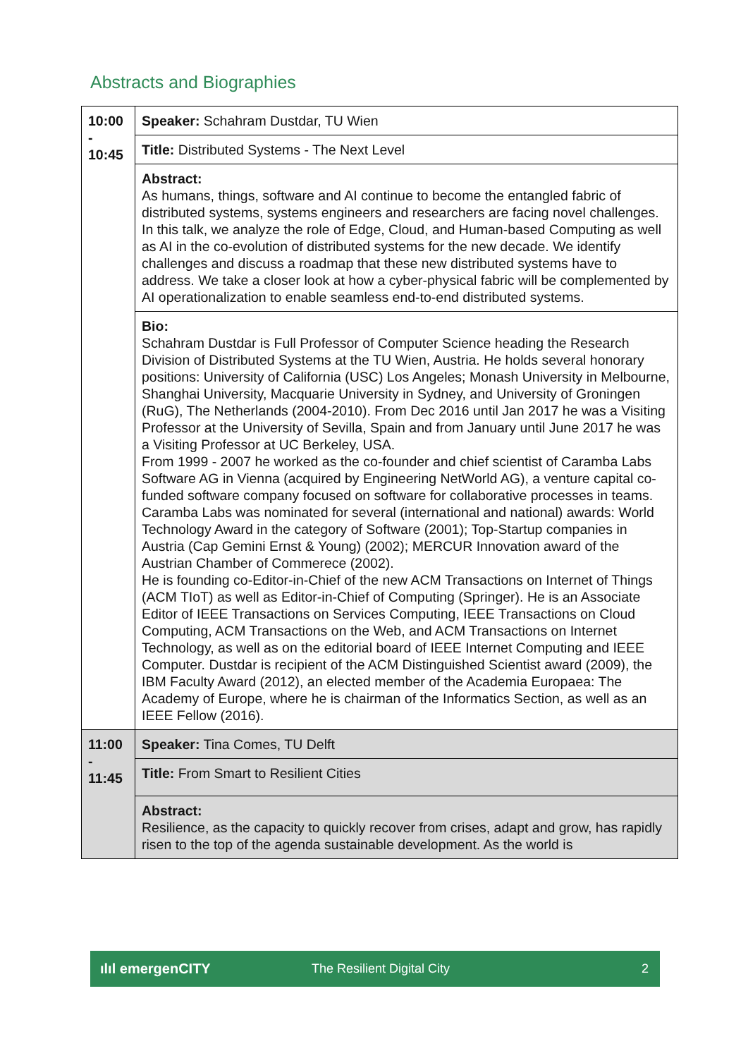Abstracts and Biographies
| 10:00 - 10:45 | Speaker: Schahram Dustdar, TU Wien |
| | Title: Distributed Systems - The Next Level |
| | Abstract: As humans, things, software and AI continue to become the entangled fabric of distributed systems, systems engineers and researchers are facing novel challenges. In this talk, we analyze the role of Edge, Cloud, and Human-based Computing as well as AI in the co-evolution of distributed systems for the new decade. We identify challenges and discuss a roadmap that these new distributed systems have to address. We take a closer look at how a cyber-physical fabric will be complemented by AI operationalization to enable seamless end-to-end distributed systems. |
| | Bio: Schahram Dustdar is Full Professor of Computer Science heading the Research Division of Distributed Systems at the TU Wien, Austria. He holds several honorary positions: University of California (USC) Los Angeles; Monash University in Melbourne, Shanghai University, Macquarie University in Sydney, and University of Groningen (RuG), The Netherlands (2004-2010). From Dec 2016 until Jan 2017 he was a Visiting Professor at the University of Sevilla, Spain and from January until June 2017 he was a Visiting Professor at UC Berkeley, USA. From 1999 - 2007 he worked as the co-founder and chief scientist of Caramba Labs Software AG in Vienna (acquired by Engineering NetWorld AG), a venture capital co-funded software company focused on software for collaborative processes in teams. Caramba Labs was nominated for several (international and national) awards: World Technology Award in the category of Software (2001); Top-Startup companies in Austria (Cap Gemini Ernst & Young) (2002); MERCUR Innovation award of the Austrian Chamber of Commerece (2002). He is founding co-Editor-in-Chief of the new ACM Transactions on Internet of Things (ACM TIoT) as well as Editor-in-Chief of Computing (Springer). He is an Associate Editor of IEEE Transactions on Services Computing, IEEE Transactions on Cloud Computing, ACM Transactions on the Web, and ACM Transactions on Internet Technology, as well as on the editorial board of IEEE Internet Computing and IEEE Computer. Dustdar is recipient of the ACM Distinguished Scientist award (2009), the IBM Faculty Award (2012), an elected member of the Academia Europaea: The Academy of Europe, where he is chairman of the Informatics Section, as well as an IEEE Fellow (2016). |
| 11:00 - 11:45 | Speaker: Tina Comes, TU Delft |
| | Title: From Smart to Resilient Cities |
| | Abstract: Resilience, as the capacity to quickly recover from crises, adapt and grow, has rapidly risen to the top of the agenda sustainable development. As the world is |
ılıl emergenCITY The Resilient Digital City 2